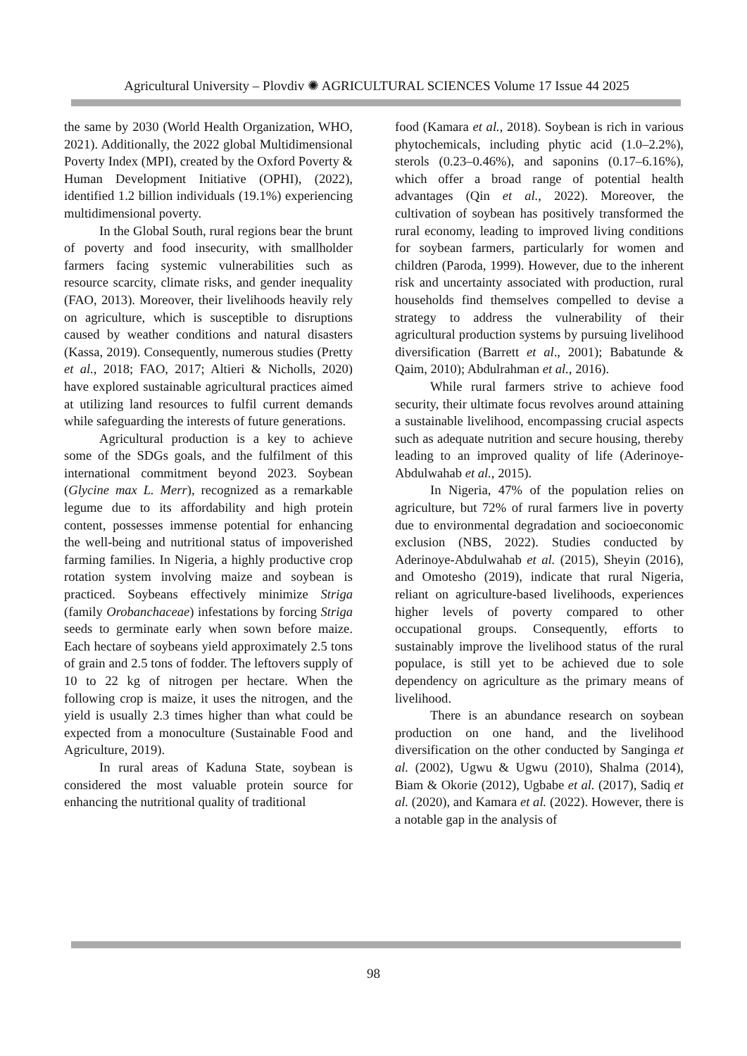Agricultural University – Plovdiv ✺ AGRICULTURAL SCIENCES Volume 17 Issue 44 2025
the same by 2030 (World Health Organization, WHO, 2021). Additionally, the 2022 global Multidimensional Poverty Index (MPI), created by the Oxford Poverty & Human Development Initiative (OPHI), (2022), identified 1.2 billion individuals (19.1%) experiencing multidimensional poverty.
In the Global South, rural regions bear the brunt of poverty and food insecurity, with smallholder farmers facing systemic vulnerabilities such as resource scarcity, climate risks, and gender inequality (FAO, 2013). Moreover, their livelihoods heavily rely on agriculture, which is susceptible to disruptions caused by weather conditions and natural disasters (Kassa, 2019). Consequently, numerous studies (Pretty et al., 2018; FAO, 2017; Altieri & Nicholls, 2020) have explored sustainable agricultural practices aimed at utilizing land resources to fulfil current demands while safeguarding the interests of future generations.
Agricultural production is a key to achieve some of the SDGs goals, and the fulfilment of this international commitment beyond 2023. Soybean (Glycine max L. Merr), recognized as a remarkable legume due to its affordability and high protein content, possesses immense potential for enhancing the well-being and nutritional status of impoverished farming families. In Nigeria, a highly productive crop rotation system involving maize and soybean is practiced. Soybeans effectively minimize Striga (family Orobanchaceae) infestations by forcing Striga seeds to germinate early when sown before maize. Each hectare of soybeans yield approximately 2.5 tons of grain and 2.5 tons of fodder. The leftovers supply of 10 to 22 kg of nitrogen per hectare. When the following crop is maize, it uses the nitrogen, and the yield is usually 2.3 times higher than what could be expected from a monoculture (Sustainable Food and Agriculture, 2019).
In rural areas of Kaduna State, soybean is considered the most valuable protein source for enhancing the nutritional quality of traditional
food (Kamara et al., 2018). Soybean is rich in various phytochemicals, including phytic acid (1.0–2.2%), sterols (0.23–0.46%), and saponins (0.17–6.16%), which offer a broad range of potential health advantages (Qin et al., 2022). Moreover, the cultivation of soybean has positively transformed the rural economy, leading to improved living conditions for soybean farmers, particularly for women and children (Paroda, 1999). However, due to the inherent risk and uncertainty associated with production, rural households find themselves compelled to devise a strategy to address the vulnerability of their agricultural production systems by pursuing livelihood diversification (Barrett et al., 2001); Babatunde & Qaim, 2010); Abdulrahman et al., 2016).
While rural farmers strive to achieve food security, their ultimate focus revolves around attaining a sustainable livelihood, encompassing crucial aspects such as adequate nutrition and secure housing, thereby leading to an improved quality of life (Aderinoye-Abdulwahab et al., 2015).
In Nigeria, 47% of the population relies on agriculture, but 72% of rural farmers live in poverty due to environmental degradation and socioeconomic exclusion (NBS, 2022). Studies conducted by Aderinoye-Abdulwahab et al. (2015), Sheyin (2016), and Omotesho (2019), indicate that rural Nigeria, reliant on agriculture-based livelihoods, experiences higher levels of poverty compared to other occupational groups. Consequently, efforts to sustainably improve the livelihood status of the rural populace, is still yet to be achieved due to sole dependency on agriculture as the primary means of livelihood.
There is an abundance research on soybean production on one hand, and the livelihood diversification on the other conducted by Sanginga et al. (2002), Ugwu & Ugwu (2010), Shalma (2014), Biam & Okorie (2012), Ugbabe et al. (2017), Sadiq et al. (2020), and Kamara et al. (2022). However, there is a notable gap in the analysis of
98